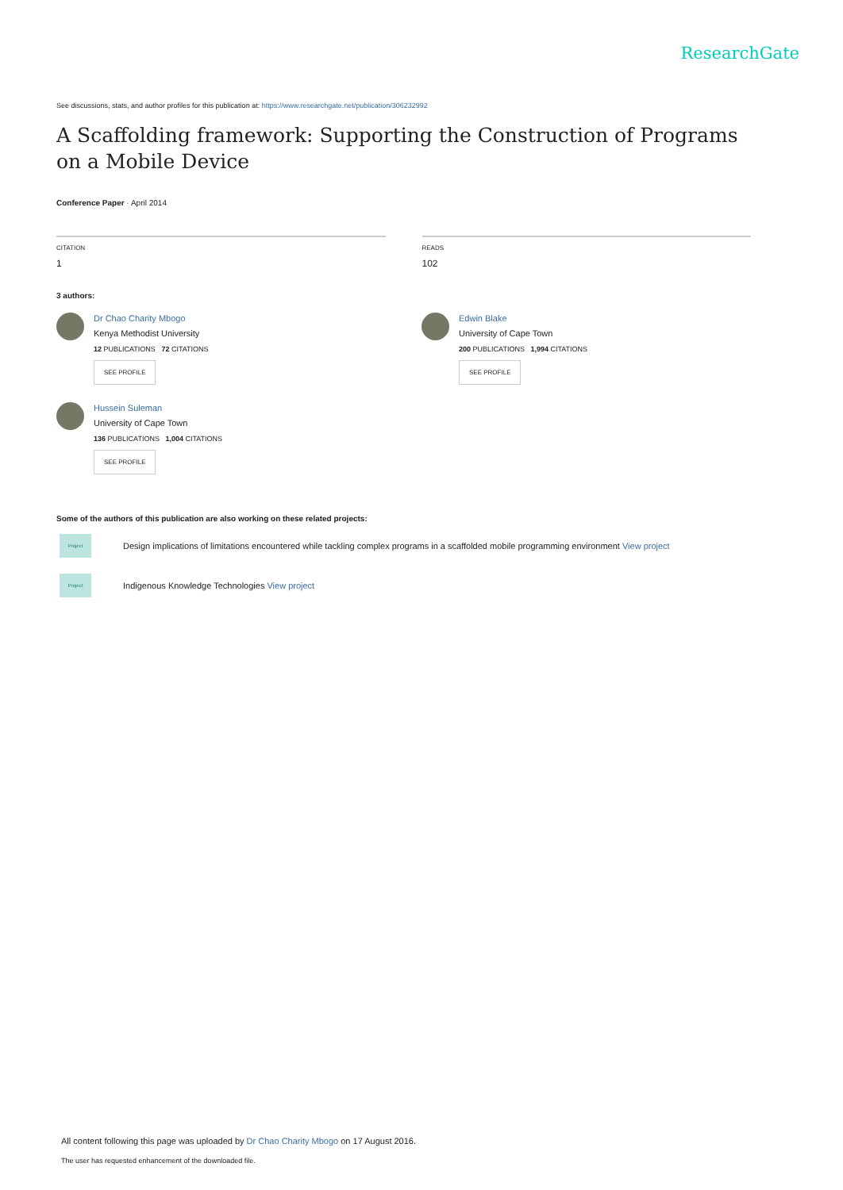ResearchGate
See discussions, stats, and author profiles for this publication at: https://www.researchgate.net/publication/306232992
A Scaffolding framework: Supporting the Construction of Programs on a Mobile Device
Conference Paper · April 2014
CITATION
1
READS
102
3 authors:
Dr Chao Charity Mbogo
Kenya Methodist University
12 PUBLICATIONS 72 CITATIONS
SEE PROFILE
Edwin Blake
University of Cape Town
200 PUBLICATIONS 1,994 CITATIONS
SEE PROFILE
Hussein Suleman
University of Cape Town
136 PUBLICATIONS 1,004 CITATIONS
SEE PROFILE
Some of the authors of this publication are also working on these related projects:
Project
Design implications of limitations encountered while tackling complex programs in a scaffolded mobile programming environment View project
Project
Indigenous Knowledge Technologies View project
All content following this page was uploaded by Dr Chao Charity Mbogo on 17 August 2016.
The user has requested enhancement of the downloaded file.